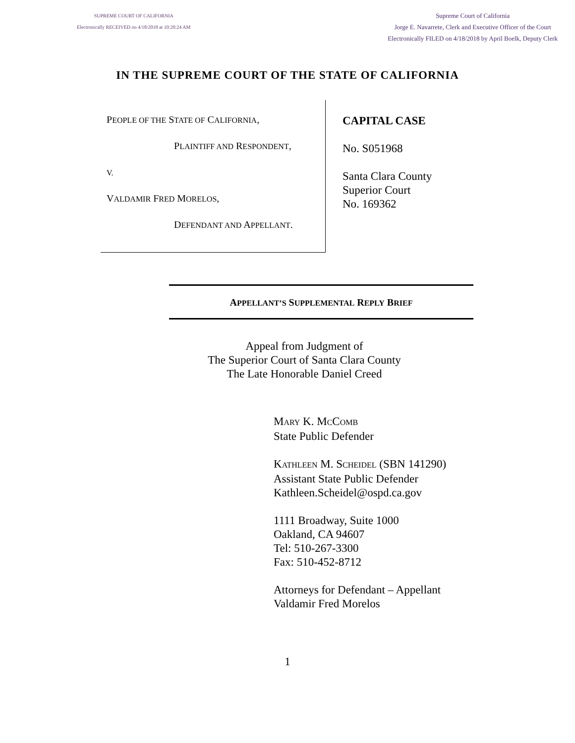SUPREME COURT OF CALIFORNIA
Electronically RECEIVED on 4/18/2018 at 10:20:24 AM
Supreme Court of California
Jorge E. Navarrete, Clerk and Executive Officer of the Court
Electronically FILED on 4/18/2018 by April Boelk, Deputy Clerk
IN THE SUPREME COURT OF THE STATE OF CALIFORNIA
PEOPLE OF THE STATE OF CALIFORNIA,
PLAINTIFF AND RESPONDENT,
V.
VALDAMIR FRED MORELOS,
DEFENDANT AND APPELLANT.
CAPITAL CASE
No. S051968
Santa Clara County
Superior Court
No. 169362
APPELLANT’S SUPPLEMENTAL REPLY BRIEF
Appeal from Judgment of
The Superior Court of Santa Clara County
The Late Honorable Daniel Creed
MARY K. MCCOMB
State Public Defender
KATHLEEN M. SCHEIDEL (SBN 141290)
Assistant State Public Defender
Kathleen.Scheidel@ospd.ca.gov
1111 Broadway, Suite 1000
Oakland, CA 94607
Tel: 510-267-3300
Fax: 510-452-8712
Attorneys for Defendant – Appellant
Valdamir Fred Morelos
1